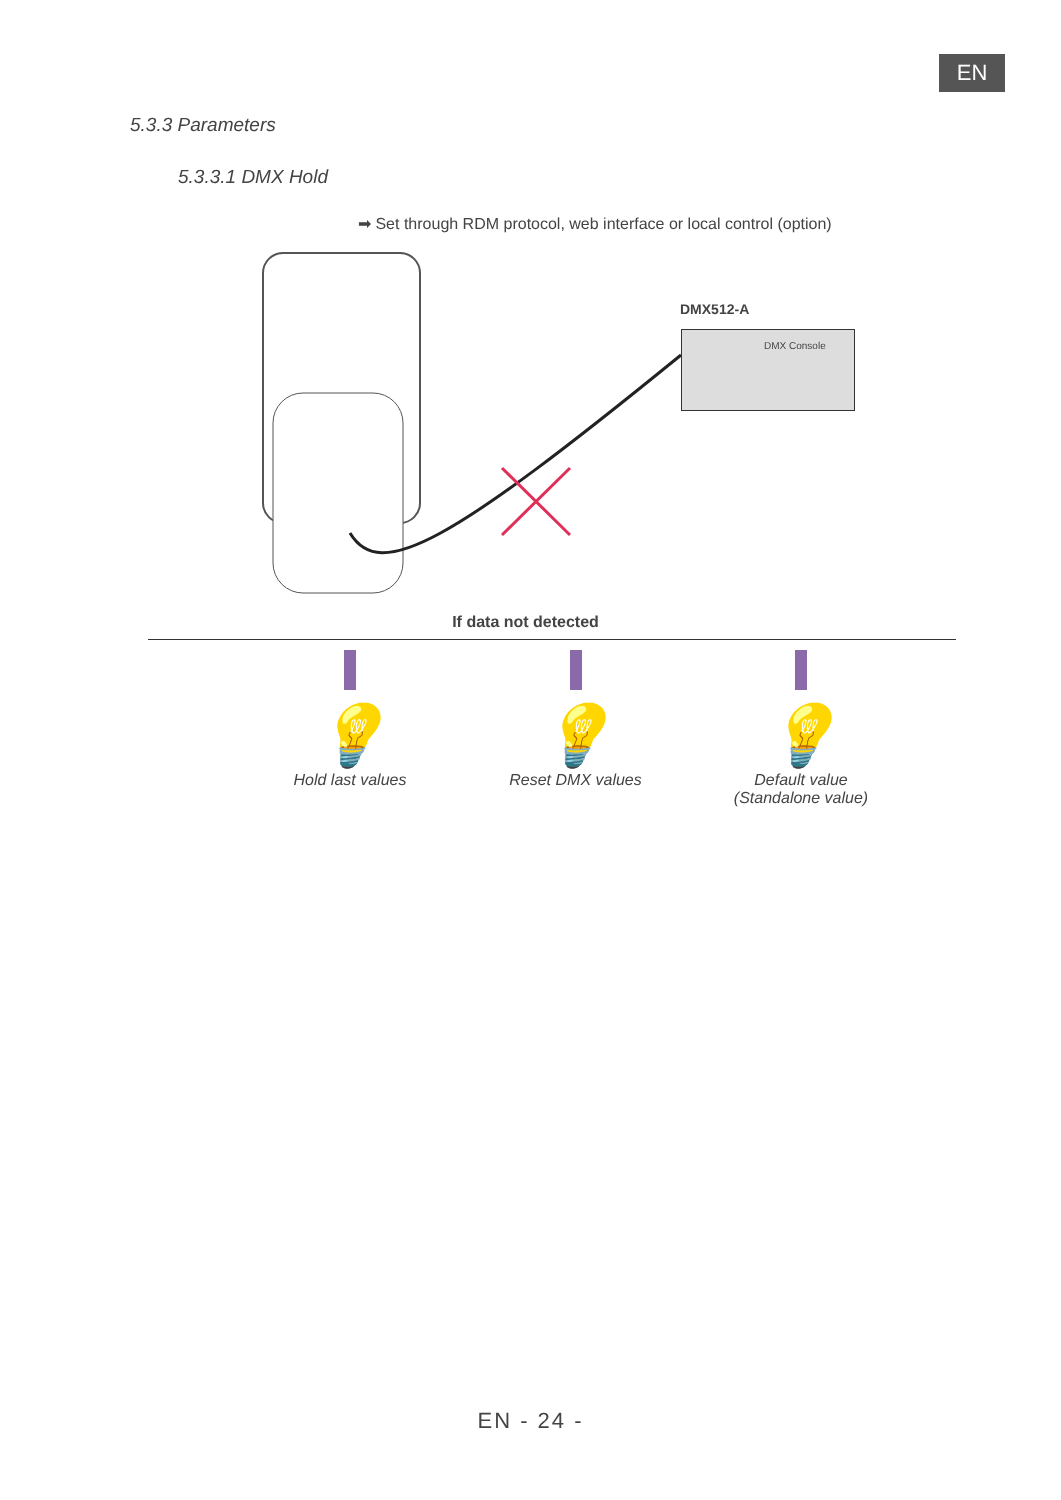EN
5.3.3 Parameters
5.3.3.1 DMX Hold
➡ Set through RDM protocol, web interface or local control (option)
DMX512-A
DMX Console
If data not detected
💡
Hold last values
💡
Reset DMX values
💡
Default value
(Standalone value)
EN - 24 -